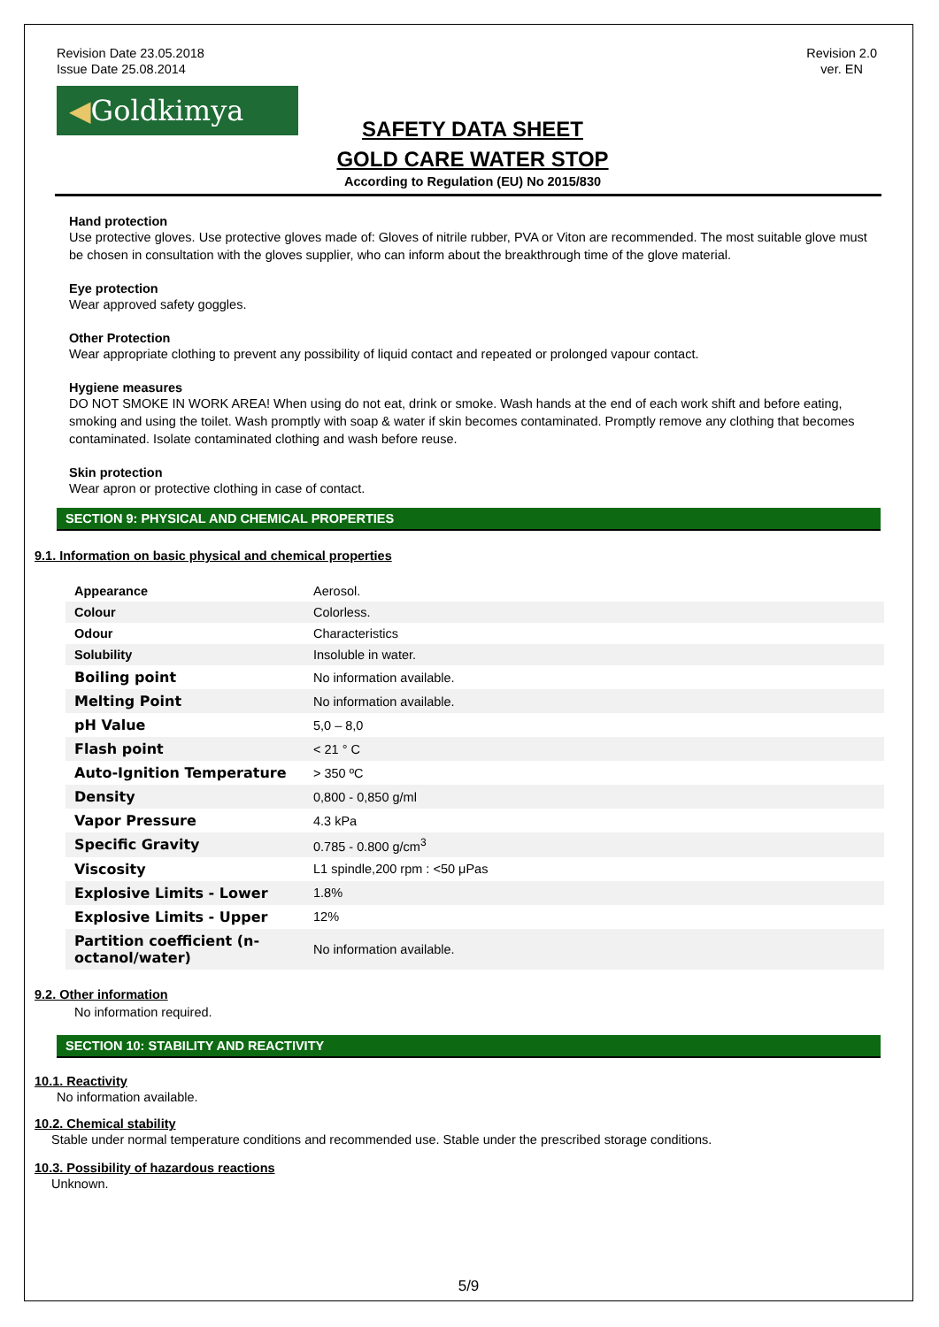Revision Date 23.05.2018
Issue Date 25.08.2014
Revision 2.0
ver. EN
◀Goldkimya
SAFETY DATA SHEET
GOLD CARE WATER STOP
According to Regulation (EU) No 2015/830
Hand protection
Use protective gloves. Use protective gloves made of: Gloves of nitrile rubber, PVA or Viton are recommended. The most suitable glove must be chosen in consultation with the gloves supplier, who can inform about the breakthrough time of the glove material.
Eye protection
Wear approved safety goggles.
Other Protection
Wear appropriate clothing to prevent any possibility of liquid contact and repeated or prolonged vapour contact.
Hygiene measures
DO NOT SMOKE IN WORK AREA! When using do not eat, drink or smoke. Wash hands at the end of each work shift and before eating, smoking and using the toilet. Wash promptly with soap & water if skin becomes contaminated. Promptly remove any clothing that becomes contaminated. Isolate contaminated clothing and wash before reuse.
Skin protection
Wear apron or protective clothing in case of contact.
SECTION 9: PHYSICAL AND CHEMICAL PROPERTIES
9.1. Information on basic physical and chemical properties
| Appearance | Aerosol. |
| Colour | Colorless. |
| Odour | Characteristics |
| Solubility | Insoluble in water. |
| Boiling point | No information available. |
| Melting Point | No information available. |
| pH Value | 5,0 – 8,0 |
| Flash point | < 21 ° C |
| Auto-Ignition Temperature | > 350 ºC |
| Density | 0,800 - 0,850 g/ml |
| Vapor Pressure | 4.3 kPa |
| Specific Gravity | 0.785 - 0.800 g/cm<sup>3</sup> |
| Viscosity | L1 spindle,200 rpm : <50 μPas |
| Explosive Limits - Lower | 1.8% |
| Explosive Limits - Upper | 12% |
| Partition coefficient (n-octanol/water) | No information available. |
9.2. Other information
No information required.
SECTION 10: STABILITY AND REACTIVITY
10.1. Reactivity
No information available.
10.2. Chemical stability
Stable under normal temperature conditions and recommended use. Stable under the prescribed storage conditions.
10.3. Possibility of hazardous reactions
Unknown.
5/9